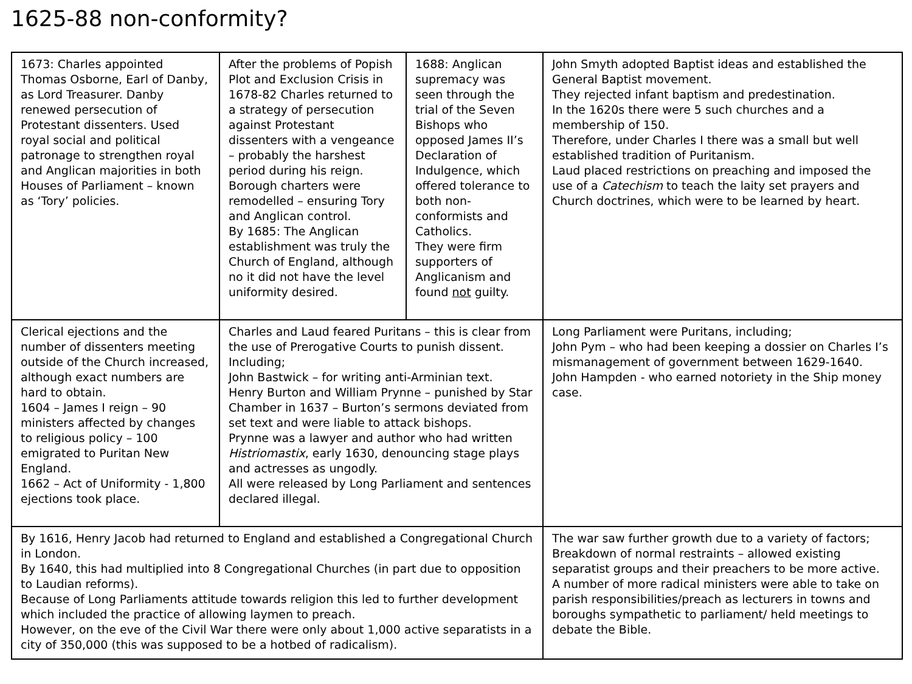1625-88 non-conformity?
| 1673: Charles appointed Thomas Osborne, Earl of Danby, as Lord Treasurer. Danby renewed persecution of Protestant dissenters. Used royal social and political patronage to strengthen royal and Anglican majorities in both Houses of Parliament – known as ‘Tory’ policies. | After the problems of Popish Plot and Exclusion Crisis in 1678-82 Charles returned to a strategy of persecution against Protestant dissenters with a vengeance – probably the harshest period during his reign. Borough charters were remodelled – ensuring Tory and Anglican control. By 1685: The Anglican establishment was truly the Church of England, although no it did not have the level uniformity desired. | 1688: Anglican supremacy was seen through the trial of the Seven Bishops who opposed James II’s Declaration of Indulgence, which offered tolerance to both non-conformists and Catholics. They were firm supporters of Anglicanism and found not guilty. | John Smyth adopted Baptist ideas and established the General Baptist movement. They rejected infant baptism and predestination. In the 1620s there were 5 such churches and a membership of 150. Therefore, under Charles I there was a small but well established tradition of Puritanism. Laud placed restrictions on preaching and imposed the use of a Catechism to teach the laity set prayers and Church doctrines, which were to be learned by heart. |
| Clerical ejections and the number of dissenters meeting outside of the Church increased, although exact numbers are hard to obtain. 1604 – James I reign – 90 ministers affected by changes to religious policy – 100 emigrated to Puritan New England. 1662 – Act of Uniformity - 1,800 ejections took place. | Charles and Laud feared Puritans – this is clear from the use of Prerogative Courts to punish dissent. Including; John Bastwick – for writing anti-Arminian text. Henry Burton and William Prynne – punished by Star Chamber in 1637 – Burton’s sermons deviated from set text and were liable to attack bishops. Prynne was a lawyer and author who had written Histriomastix , early 1630, denouncing stage plays and actresses as ungodly. All were released by Long Parliament and sentences declared illegal. | | Long Parliament were Puritans, including; John Pym – who had been keeping a dossier on Charles I’s mismanagement of government between 1629-1640. John Hampden - who earned notoriety in the Ship money case. |
| By 1616, Henry Jacob had returned to England and established a Congregational Church in London. By 1640, this had multiplied into 8 Congregational Churches (in part due to opposition to Laudian reforms). Because of Long Parliaments attitude towards religion this led to further development which included the practice of allowing laymen to preach. However, on the eve of the Civil War there were only about 1,000 active separatists in a city of 350,000 (this was supposed to be a hotbed of radicalism). | | | The war saw further growth due to a variety of factors; Breakdown of normal restraints – allowed existing separatist groups and their preachers to be more active. A number of more radical ministers were able to take on parish responsibilities/preach as lecturers in towns and boroughs sympathetic to parliament/ held meetings to debate the Bible. |